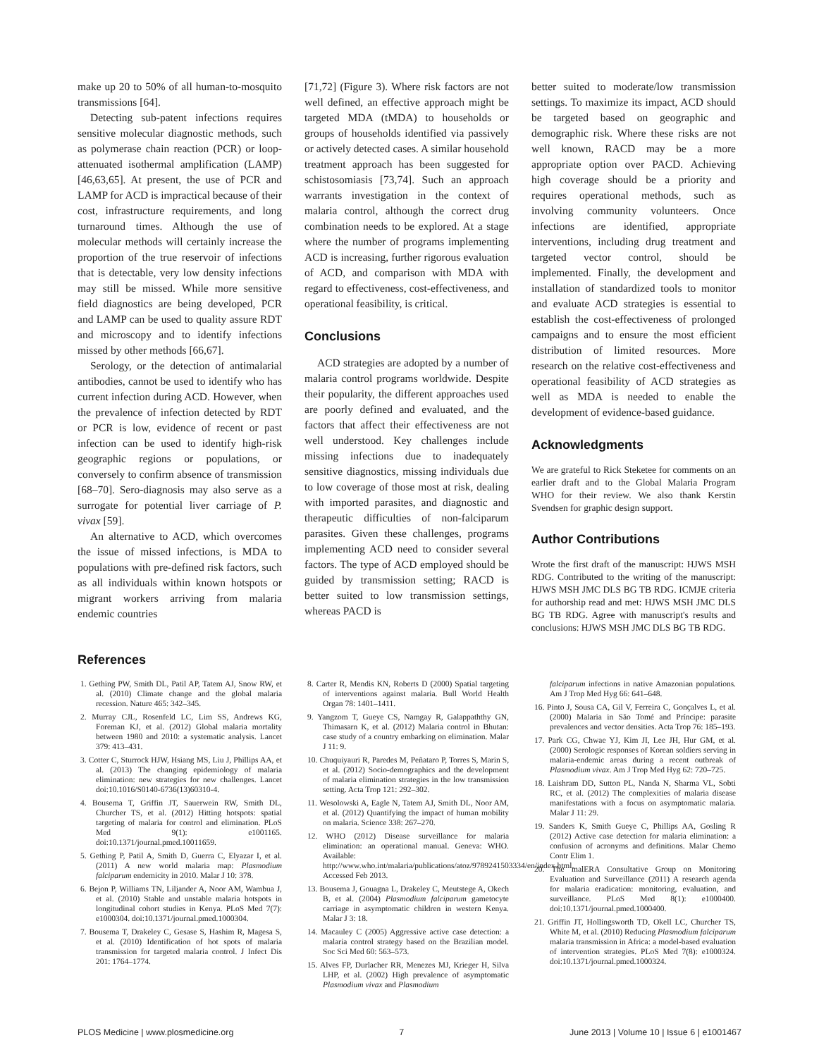make up 20 to 50% of all human-to-mosquito transmissions [64].
Detecting sub-patent infections requires sensitive molecular diagnostic methods, such as polymerase chain reaction (PCR) or loop-attenuated isothermal amplification (LAMP) [46,63,65]. At present, the use of PCR and LAMP for ACD is impractical because of their cost, infrastructure requirements, and long turnaround times. Although the use of molecular methods will certainly increase the proportion of the true reservoir of infections that is detectable, very low density infections may still be missed. While more sensitive field diagnostics are being developed, PCR and LAMP can be used to quality assure RDT and microscopy and to identify infections missed by other methods [66,67].
Serology, or the detection of antimalarial antibodies, cannot be used to identify who has current infection during ACD. However, when the prevalence of infection detected by RDT or PCR is low, evidence of recent or past infection can be used to identify high-risk geographic regions or populations, or conversely to confirm absence of transmission [68–70]. Sero-diagnosis may also serve as a surrogate for potential liver carriage of P. vivax [59].
An alternative to ACD, which overcomes the issue of missed infections, is MDA to populations with pre-defined risk factors, such as all individuals within known hotspots or migrant workers arriving from malaria endemic countries
[71,72] (Figure 3). Where risk factors are not well defined, an effective approach might be targeted MDA (tMDA) to households or groups of households identified via passively or actively detected cases. A similar household treatment approach has been suggested for schistosomiasis [73,74]. Such an approach warrants investigation in the context of malaria control, although the correct drug combination needs to be explored. At a stage where the number of programs implementing ACD is increasing, further rigorous evaluation of ACD, and comparison with MDA with regard to effectiveness, cost-effectiveness, and operational feasibility, is critical.
Conclusions
ACD strategies are adopted by a number of malaria control programs worldwide. Despite their popularity, the different approaches used are poorly defined and evaluated, and the factors that affect their effectiveness are not well understood. Key challenges include missing infections due to inadequately sensitive diagnostics, missing individuals due to low coverage of those most at risk, dealing with imported parasites, and diagnostic and therapeutic difficulties of non-falciparum parasites. Given these challenges, programs implementing ACD need to consider several factors. The type of ACD employed should be guided by transmission setting; RACD is better suited to low transmission settings, whereas PACD is
better suited to moderate/low transmission settings. To maximize its impact, ACD should be targeted based on geographic and demographic risk. Where these risks are not well known, RACD may be a more appropriate option over PACD. Achieving high coverage should be a priority and requires operational methods, such as involving community volunteers. Once infections are identified, appropriate interventions, including drug treatment and targeted vector control, should be implemented. Finally, the development and installation of standardized tools to monitor and evaluate ACD strategies is essential to establish the cost-effectiveness of prolonged campaigns and to ensure the most efficient distribution of limited resources. More research on the relative cost-effectiveness and operational feasibility of ACD strategies as well as MDA is needed to enable the development of evidence-based guidance.
Acknowledgments
We are grateful to Rick Steketee for comments on an earlier draft and to the Global Malaria Program WHO for their review. We also thank Kerstin Svendsen for graphic design support.
Author Contributions
Wrote the first draft of the manuscript: HJWS MSH RDG. Contributed to the writing of the manuscript: HJWS MSH JMC DLS BG TB RDG. ICMJE criteria for authorship read and met: HJWS MSH JMC DLS BG TB RDG. Agree with manuscript's results and conclusions: HJWS MSH JMC DLS BG TB RDG.
References
1. Gething PW, Smith DL, Patil AP, Tatem AJ, Snow RW, et al. (2010) Climate change and the global malaria recession. Nature 465: 342–345.
2. Murray CJL, Rosenfeld LC, Lim SS, Andrews KG, Foreman KJ, et al. (2012) Global malaria mortality between 1980 and 2010: a systematic analysis. Lancet 379: 413–431.
3. Cotter C, Sturrock HJW, Hsiang MS, Liu J, Phillips AA, et al. (2013) The changing epidemiology of malaria elimination: new strategies for new challenges. Lancet doi:10.1016/S0140-6736(13)60310-4.
4. Bousema T, Griffin JT, Sauerwein RW, Smith DL, Churcher TS, et al. (2012) Hitting hotspots: spatial targeting of malaria for control and elimination. PLoS Med 9(1): e1001165. doi:10.1371/journal.pmed.10011659.
5. Gething P, Patil A, Smith D, Guerra C, Elyazar I, et al. (2011) A new world malaria map: Plasmodium falciparum endemicity in 2010. Malar J 10: 378.
6. Bejon P, Williams TN, Liljander A, Noor AM, Wambua J, et al. (2010) Stable and unstable malaria hotspots in longitudinal cohort studies in Kenya. PLoS Med 7(7): e1000304. doi:10.1371/journal.pmed.1000304.
7. Bousema T, Drakeley C, Gesase S, Hashim R, Magesa S, et al. (2010) Identification of hot spots of malaria transmission for targeted malaria control. J Infect Dis 201: 1764–1774.
8. Carter R, Mendis KN, Roberts D (2000) Spatial targeting of interventions against malaria. Bull World Health Organ 78: 1401–1411.
9. Yangzom T, Gueye CS, Namgay R, Galappaththy GN, Thimasarn K, et al. (2012) Malaria control in Bhutan: case study of a country embarking on elimination. Malar J 11: 9.
10. Chuquiyauri R, Paredes M, Peñataro P, Torres S, Marin S, et al. (2012) Socio-demographics and the development of malaria elimination strategies in the low transmission setting. Acta Trop 121: 292–302.
11. Wesolowski A, Eagle N, Tatem AJ, Smith DL, Noor AM, et al. (2012) Quantifying the impact of human mobility on malaria. Science 338: 267–270.
12. WHO (2012) Disease surveillance for malaria elimination: an operational manual. Geneva: WHO. Available: http://www.who.int/malaria/publications/atoz/9789241503334/en/index.html. Accessed Feb 2013.
13. Bousema J, Gouagna L, Drakeley C, Meutstege A, Okech B, et al. (2004) Plasmodium falciparum gametocyte carriage in asymptomatic children in western Kenya. Malar J 3: 18.
14. Macauley C (2005) Aggressive active case detection: a malaria control strategy based on the Brazilian model. Soc Sci Med 60: 563–573.
15. Alves FP, Durlacher RR, Menezes MJ, Krieger H, Silva LHP, et al. (2002) High prevalence of asymptomatic Plasmodium vivax and Plasmodium
falciparum infections in native Amazonian populations. Am J Trop Med Hyg 66: 641–648.
16. Pinto J, Sousa CA, Gil V, Ferreira C, Gonçalves L, et al. (2000) Malaria in São Tomé and Príncipe: parasite prevalences and vector densities. Acta Trop 76: 185–193.
17. Park CG, Chwae YJ, Kim JI, Lee JH, Hur GM, et al. (2000) Serologic responses of Korean soldiers serving in malaria-endemic areas during a recent outbreak of Plasmodium vivax. Am J Trop Med Hyg 62: 720–725.
18. Laishram DD, Sutton PL, Nanda N, Sharma VL, Sobti RC, et al. (2012) The complexities of malaria disease manifestations with a focus on asymptomatic malaria. Malar J 11: 29.
19. Sanders K, Smith Gueye C, Phillips AA, Gosling R (2012) Active case detection for malaria elimination: a confusion of acronyms and definitions. Malar Chemo Contr Elim 1.
20. The malERA Consultative Group on Monitoring Evaluation and Surveillance (2011) A research agenda for malaria eradication: monitoring, evaluation, and surveillance. PLoS Med 8(1): e1000400. doi:10.1371/journal.pmed.1000400.
21. Griffin JT, Hollingsworth TD, Okell LC, Churcher TS, White M, et al. (2010) Reducing Plasmodium falciparum malaria transmission in Africa: a model-based evaluation of intervention strategies. PLoS Med 7(8): e1000324. doi:10.1371/journal.pmed.1000324.
PLOS Medicine | www.plosmedicine.org 7 June 2013 | Volume 10 | Issue 6 | e1001467